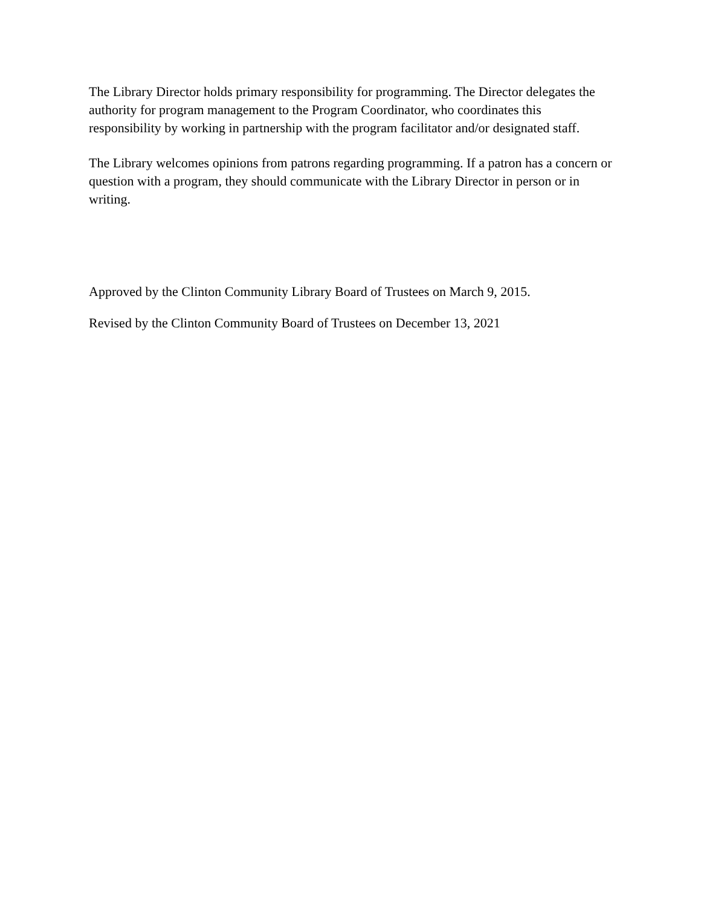The Library Director holds primary responsibility for programming. The Director delegates the authority for program management to the Program Coordinator, who coordinates this responsibility by working in partnership with the program facilitator and/or designated staff.
The Library welcomes opinions from patrons regarding programming. If a patron has a concern or question with a program, they should communicate with the Library Director in person or in writing.
Approved by the Clinton Community Library Board of Trustees on March 9, 2015.
Revised by the Clinton Community Board of Trustees on December 13, 2021